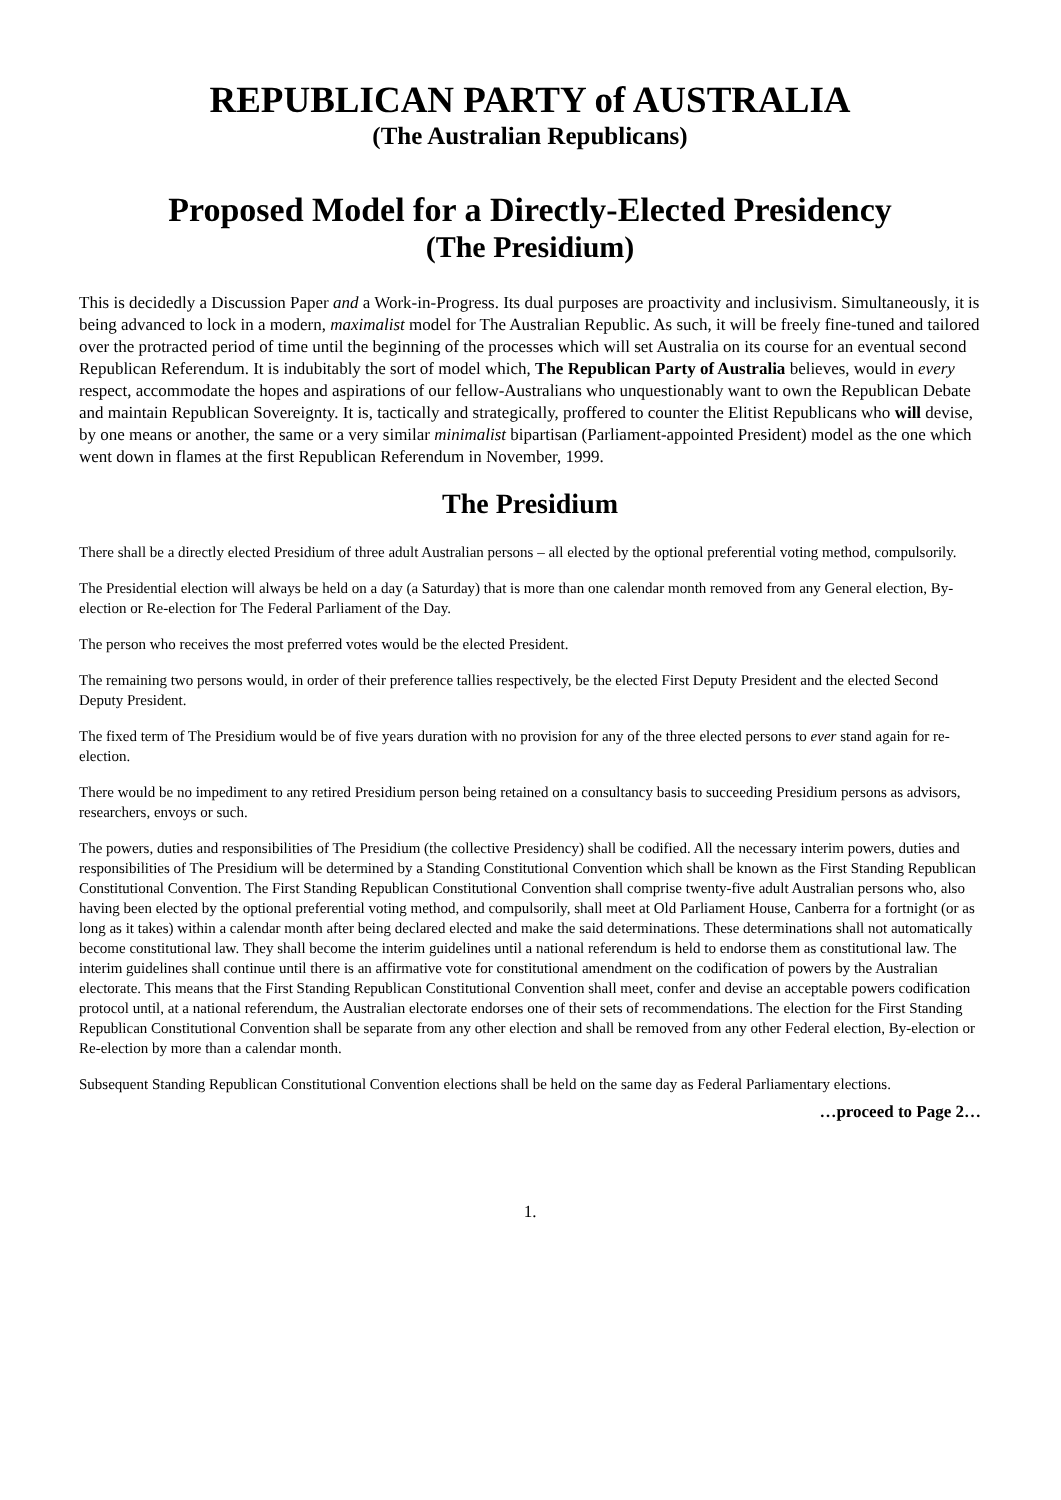REPUBLICAN PARTY of AUSTRALIA
(The Australian Republicans)
Proposed Model for a Directly-Elected Presidency
(The Presidium)
This is decidedly a Discussion Paper and a Work-in-Progress. Its dual purposes are proactivity and inclusivism. Simultaneously, it is being advanced to lock in a modern, maximalist model for The Australian Republic. As such, it will be freely fine-tuned and tailored over the protracted period of time until the beginning of the processes which will set Australia on its course for an eventual second Republican Referendum. It is indubitably the sort of model which, The Republican Party of Australia believes, would in every respect, accommodate the hopes and aspirations of our fellow-Australians who unquestionably want to own the Republican Debate and maintain Republican Sovereignty. It is, tactically and strategically, proffered to counter the Elitist Republicans who will devise, by one means or another, the same or a very similar minimalist bipartisan (Parliament-appointed President) model as the one which went down in flames at the first Republican Referendum in November, 1999.
The Presidium
There shall be a directly elected Presidium of three adult Australian persons – all elected by the optional preferential voting method, compulsorily.
The Presidential election will always be held on a day (a Saturday) that is more than one calendar month removed from any General election, By-election or Re-election for The Federal Parliament of the Day.
The person who receives the most preferred votes would be the elected President.
The remaining two persons would, in order of their preference tallies respectively, be the elected First Deputy President and the elected Second Deputy President.
The fixed term of The Presidium would be of five years duration with no provision for any of the three elected persons to ever stand again for re-election.
There would be no impediment to any retired Presidium person being retained on a consultancy basis to succeeding Presidium persons as advisors, researchers, envoys or such.
The powers, duties and responsibilities of The Presidium (the collective Presidency) shall be codified. All the necessary interim powers, duties and responsibilities of The Presidium will be determined by a Standing Constitutional Convention which shall be known as the First Standing Republican Constitutional Convention. The First Standing Republican Constitutional Convention shall comprise twenty-five adult Australian persons who, also having been elected by the optional preferential voting method, and compulsorily, shall meet at Old Parliament House, Canberra for a fortnight (or as long as it takes) within a calendar month after being declared elected and make the said determinations. These determinations shall not automatically become constitutional law. They shall become the interim guidelines until a national referendum is held to endorse them as constitutional law. The interim guidelines shall continue until there is an affirmative vote for constitutional amendment on the codification of powers by the Australian electorate. This means that the First Standing Republican Constitutional Convention shall meet, confer and devise an acceptable powers codification protocol until, at a national referendum, the Australian electorate endorses one of their sets of recommendations. The election for the First Standing Republican Constitutional Convention shall be separate from any other election and shall be removed from any other Federal election, By-election or Re-election by more than a calendar month.
Subsequent Standing Republican Constitutional Convention elections shall be held on the same day as Federal Parliamentary elections.
…proceed to Page 2…
1.